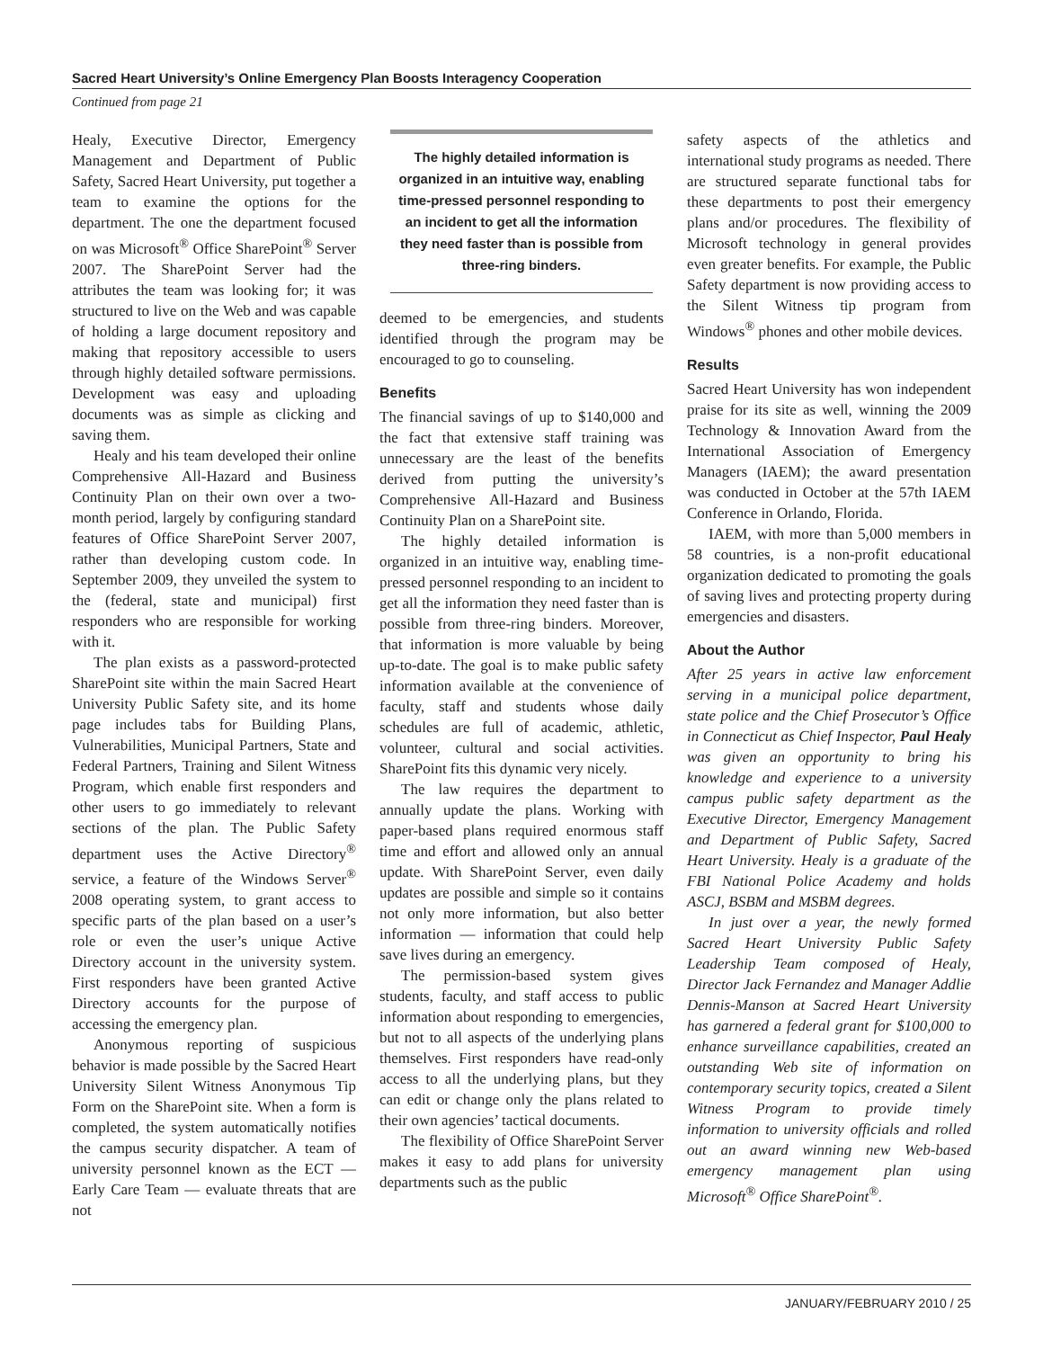Sacred Heart University’s Online Emergency Plan Boosts Interagency Cooperation
Continued from page 21
Healy, Executive Director, Emergency Management and Department of Public Safety, Sacred Heart University, put together a team to examine the options for the department. The one the department focused on was Microsoft<sup>®</sup> Office SharePoint<sup>®</sup> Server 2007. The SharePoint Server had the attributes the team was looking for; it was structured to live on the Web and was capable of holding a large document repository and making that repository accessible to users through highly detailed software permissions. Development was easy and uploading documents was as simple as clicking and saving them.
Healy and his team developed their online Comprehensive All-Hazard and Business Continuity Plan on their own over a two-month period, largely by configuring standard features of Office SharePoint Server 2007, rather than developing custom code. In September 2009, they unveiled the system to the (federal, state and municipal) first responders who are responsible for working with it.
The plan exists as a password-protected SharePoint site within the main Sacred Heart University Public Safety site, and its home page includes tabs for Building Plans, Vulnerabilities, Municipal Partners, State and Federal Partners, Training and Silent Witness Program, which enable first responders and other users to go immediately to relevant sections of the plan. The Public Safety department uses the Active Directory<sup>®</sup> service, a feature of the Windows Server<sup>®</sup> 2008 operating system, to grant access to specific parts of the plan based on a user’s role or even the user’s unique Active Directory account in the university system. First responders have been granted Active Directory accounts for the purpose of accessing the emergency plan.
Anonymous reporting of suspicious behavior is made possible by the Sacred Heart University Silent Witness Anonymous Tip Form on the SharePoint site. When a form is completed, the system automatically notifies the campus security dispatcher. A team of university personnel known as the ECT — Early Care Team — evaluate threats that are not
The highly detailed information is organized in an intuitive way, enabling time-pressed personnel responding to an incident to get all the information they need faster than is possible from three-ring binders.
deemed to be emergencies, and students identified through the program may be encouraged to go to counseling.
Benefits
The financial savings of up to $140,000 and the fact that extensive staff training was unnecessary are the least of the benefits derived from putting the university’s Comprehensive All-Hazard and Business Continuity Plan on a SharePoint site.
The highly detailed information is organized in an intuitive way, enabling time-pressed personnel responding to an incident to get all the information they need faster than is possible from three-ring binders. Moreover, that information is more valuable by being up-to-date. The goal is to make public safety information available at the convenience of faculty, staff and students whose daily schedules are full of academic, athletic, volunteer, cultural and social activities. SharePoint fits this dynamic very nicely.
The law requires the department to annually update the plans. Working with paper-based plans required enormous staff time and effort and allowed only an annual update. With SharePoint Server, even daily updates are possible and simple so it contains not only more information, but also better information — information that could help save lives during an emergency.
The permission-based system gives students, faculty, and staff access to public information about responding to emergencies, but not to all aspects of the underlying plans themselves. First responders have read-only access to all the underlying plans, but they can edit or change only the plans related to their own agencies’ tactical documents.
The flexibility of Office SharePoint Server makes it easy to add plans for university departments such as the public
safety aspects of the athletics and international study programs as needed. There are structured separate functional tabs for these departments to post their emergency plans and/or procedures. The flexibility of Microsoft technology in general provides even greater benefits. For example, the Public Safety department is now providing access to the Silent Witness tip program from Windows<sup>®</sup> phones and other mobile devices.
Results
Sacred Heart University has won independent praise for its site as well, winning the 2009 Technology & Innovation Award from the International Association of Emergency Managers (IAEM); the award presentation was conducted in October at the 57th IAEM Conference in Orlando, Florida.
IAEM, with more than 5,000 members in 58 countries, is a non-profit educational organization dedicated to promoting the goals of saving lives and protecting property during emergencies and disasters.
About the Author
After 25 years in active law enforcement serving in a municipal police department, state police and the Chief Prosecutor’s Office in Connecticut as Chief Inspector, Paul Healy was given an opportunity to bring his knowledge and experience to a university campus public safety department as the Executive Director, Emergency Management and Department of Public Safety, Sacred Heart University. Healy is a graduate of the FBI National Police Academy and holds ASCJ, BSBM and MSBM degrees.
In just over a year, the newly formed Sacred Heart University Public Safety Leadership Team composed of Healy, Director Jack Fernandez and Manager Addlie Dennis-Manson at Sacred Heart University has garnered a federal grant for $100,000 to enhance surveillance capabilities, created an outstanding Web site of information on contemporary security topics, created a Silent Witness Program to provide timely information to university officials and rolled out an award winning new Web-based emergency management plan using Microsoft<sup>®</sup> Office SharePoint<sup>®</sup>.
JANUARY/FEBRUARY 2010 / 25